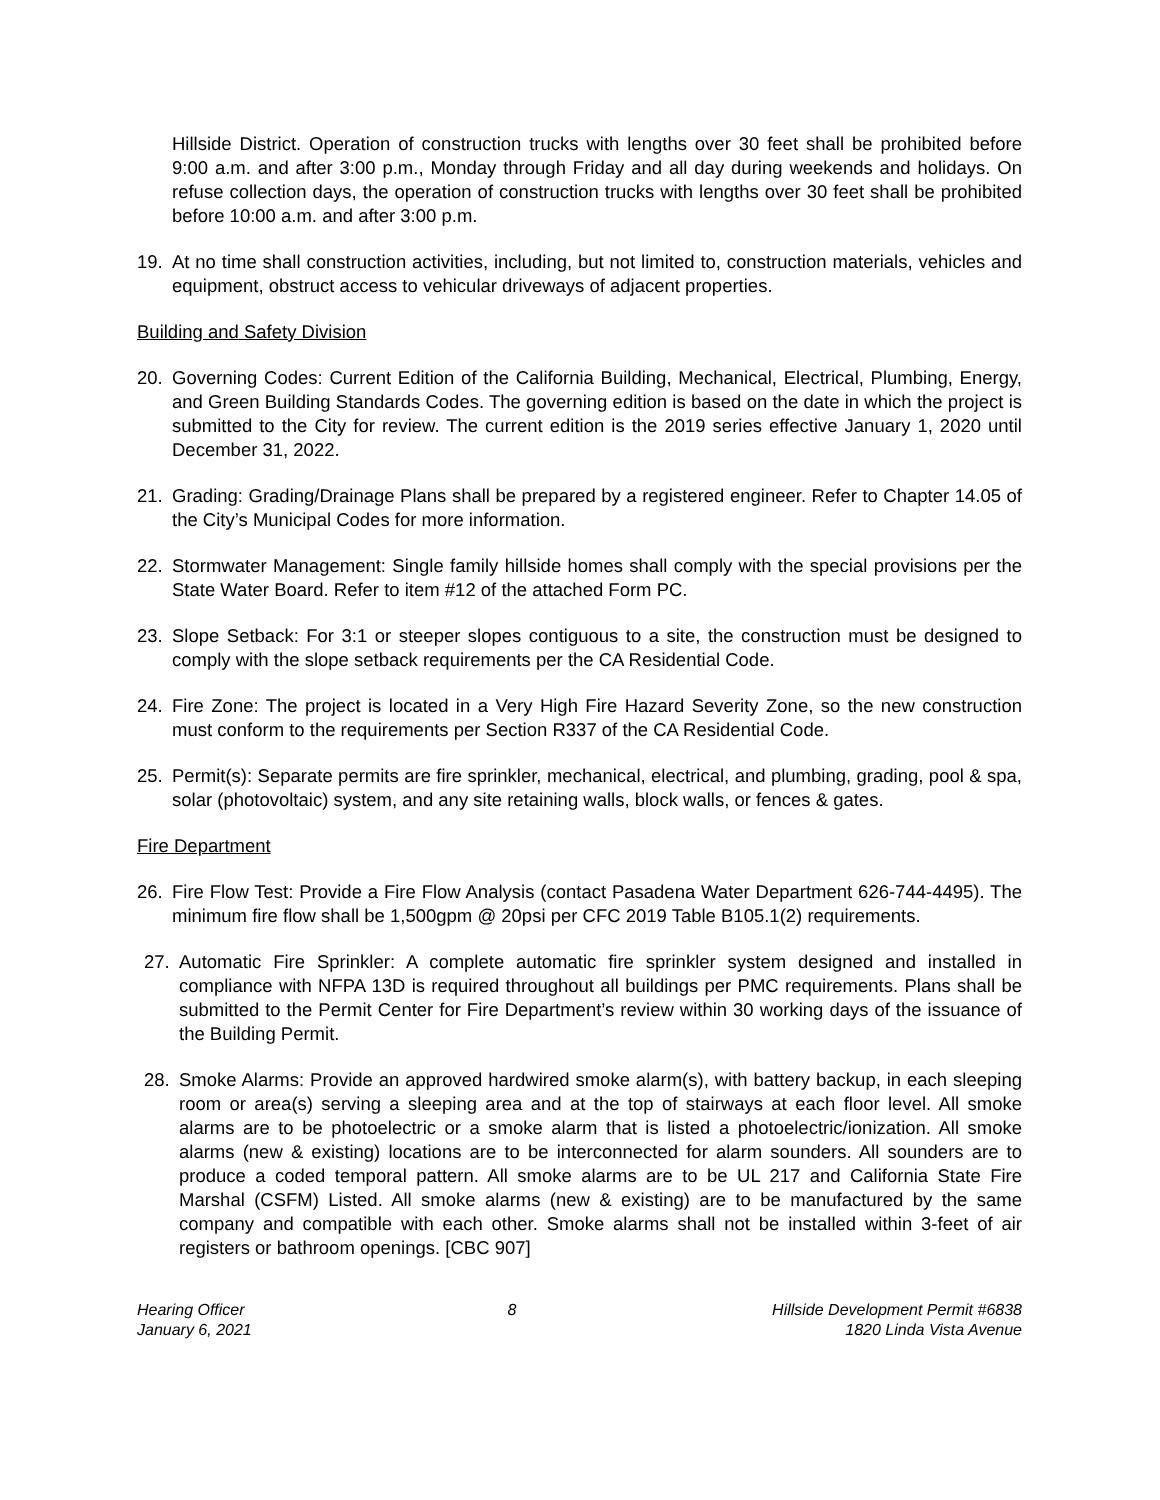Hillside District. Operation of construction trucks with lengths over 30 feet shall be prohibited before 9:00 a.m. and after 3:00 p.m., Monday through Friday and all day during weekends and holidays. On refuse collection days, the operation of construction trucks with lengths over 30 feet shall be prohibited before 10:00 a.m. and after 3:00 p.m.
19. At no time shall construction activities, including, but not limited to, construction materials, vehicles and equipment, obstruct access to vehicular driveways of adjacent properties.
Building and Safety Division
20. Governing Codes: Current Edition of the California Building, Mechanical, Electrical, Plumbing, Energy, and Green Building Standards Codes. The governing edition is based on the date in which the project is submitted to the City for review. The current edition is the 2019 series effective January 1, 2020 until December 31, 2022.
21. Grading: Grading/Drainage Plans shall be prepared by a registered engineer. Refer to Chapter 14.05 of the City’s Municipal Codes for more information.
22. Stormwater Management: Single family hillside homes shall comply with the special provisions per the State Water Board. Refer to item #12 of the attached Form PC.
23. Slope Setback: For 3:1 or steeper slopes contiguous to a site, the construction must be designed to comply with the slope setback requirements per the CA Residential Code.
24. Fire Zone: The project is located in a Very High Fire Hazard Severity Zone, so the new construction must conform to the requirements per Section R337 of the CA Residential Code.
25. Permit(s): Separate permits are fire sprinkler, mechanical, electrical, and plumbing, grading, pool & spa, solar (photovoltaic) system, and any site retaining walls, block walls, or fences & gates.
Fire Department
26. Fire Flow Test: Provide a Fire Flow Analysis (contact Pasadena Water Department 626-744-4495). The minimum fire flow shall be 1,500gpm @ 20psi per CFC 2019 Table B105.1(2) requirements.
27. Automatic Fire Sprinkler: A complete automatic fire sprinkler system designed and installed in compliance with NFPA 13D is required throughout all buildings per PMC requirements. Plans shall be submitted to the Permit Center for Fire Department’s review within 30 working days of the issuance of the Building Permit.
28. Smoke Alarms: Provide an approved hardwired smoke alarm(s), with battery backup, in each sleeping room or area(s) serving a sleeping area and at the top of stairways at each floor level. All smoke alarms are to be photoelectric or a smoke alarm that is listed a photoelectric/ionization. All smoke alarms (new & existing) locations are to be interconnected for alarm sounders. All sounders are to produce a coded temporal pattern. All smoke alarms are to be UL 217 and California State Fire Marshal (CSFM) Listed. All smoke alarms (new & existing) are to be manufactured by the same company and compatible with each other. Smoke alarms shall not be installed within 3-feet of air registers or bathroom openings. [CBC 907]
Hearing Officer
January 6, 2021
8 Hillside Development Permit #6838
1820 Linda Vista Avenue